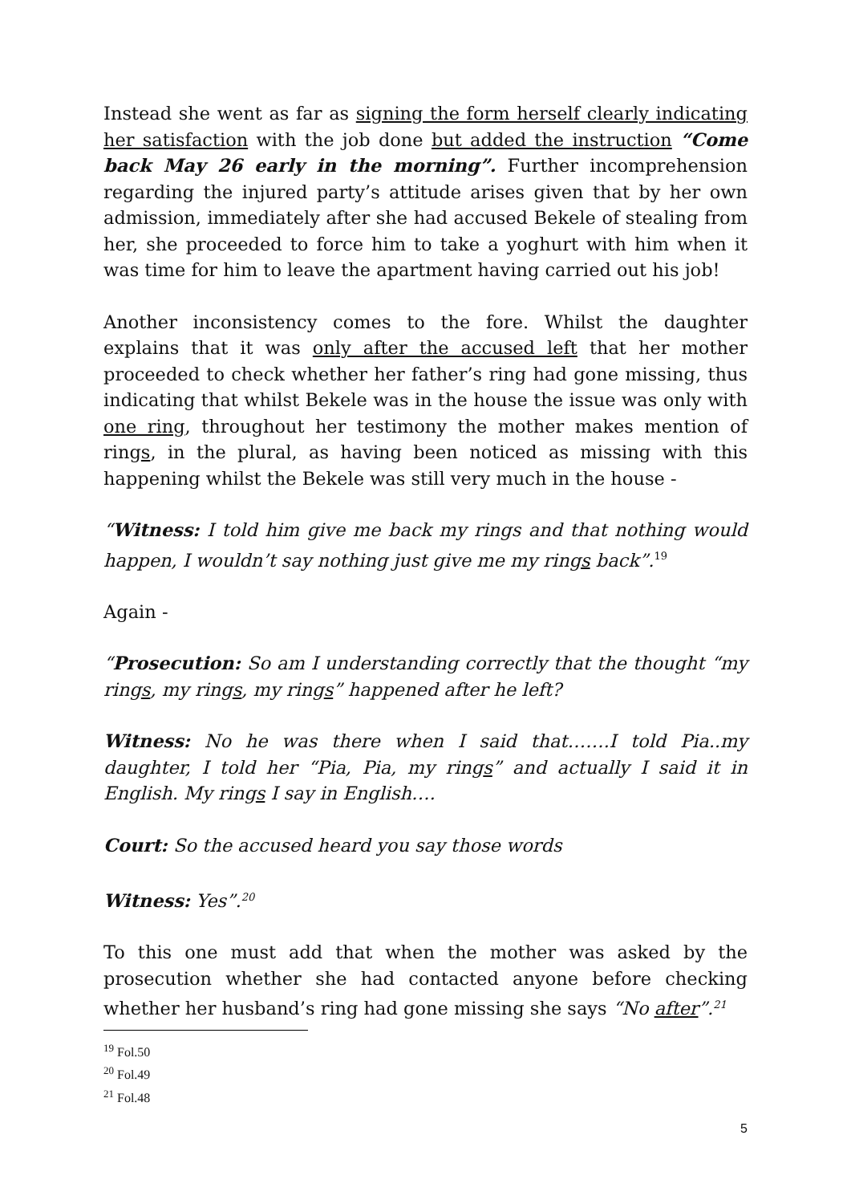Instead she went as far as signing the form herself clearly indicating her satisfaction with the job done but added the instruction “Come back May 26 early in the morning”. Further incomprehension regarding the injured party’s attitude arises given that by her own admission, immediately after she had accused Bekele of stealing from her, she proceeded to force him to take a yoghurt with him when it was time for him to leave the apartment having carried out his job!
Another inconsistency comes to the fore. Whilst the daughter explains that it was only after the accused left that her mother proceeded to check whether her father’s ring had gone missing, thus indicating that whilst Bekele was in the house the issue was only with one ring, throughout her testimony the mother makes mention of rings, in the plural, as having been noticed as missing with this happening whilst the Bekele was still very much in the house -
“Witness: I told him give me back my rings and that nothing would happen, I wouldn’t say nothing just give me my rings back”.<sup>19</sup>
Again -
“Prosecution: So am I understanding correctly that the thought “my rings, my rings, my rings” happened after he left?
Witness: No he was there when I said that…….I told Pia..my daughter, I told her “Pia, Pia, my rings” and actually I said it in English. My rings I say in English….
Court: So the accused heard you say those words
Witness: Yes”.<sup>20</sup>
To this one must add that when the mother was asked by the prosecution whether she had contacted anyone before checking whether her husband’s ring had gone missing she says “No after”.<sup>21</sup>
<sup>19</sup> Fol.50
<sup>20</sup> Fol.49
<sup>21</sup> Fol.48
5